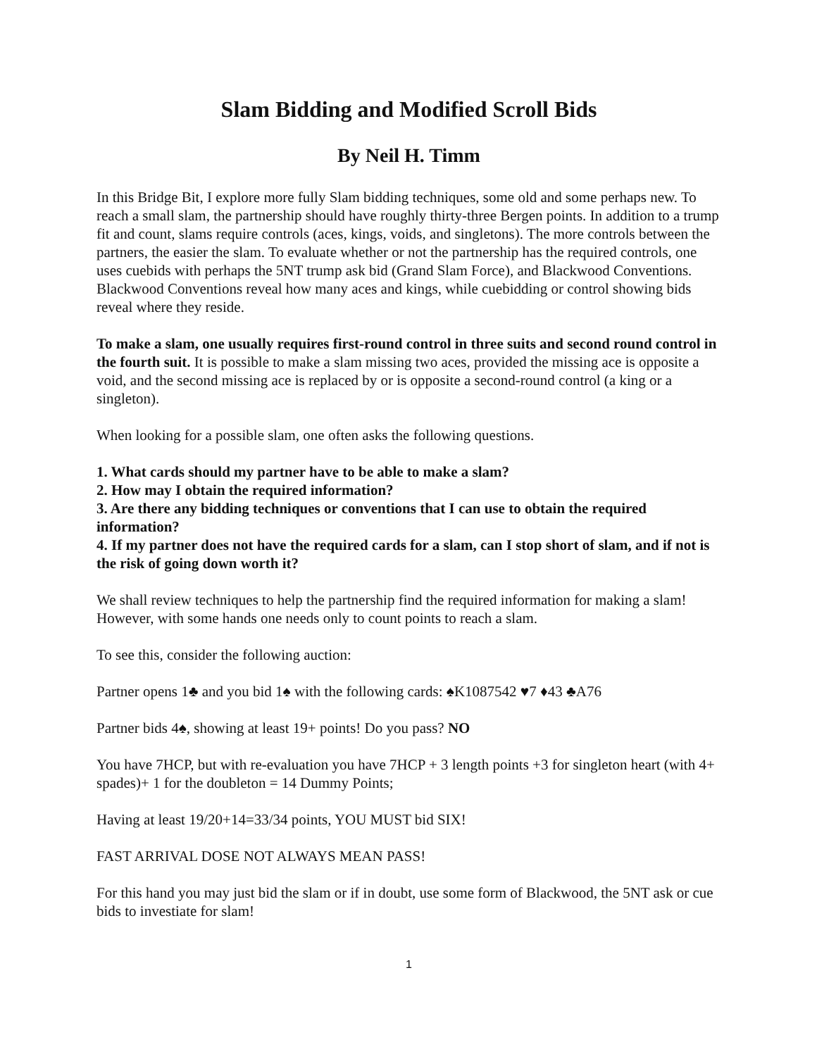Slam Bidding and Modified Scroll Bids
By Neil H. Timm
In this Bridge Bit, I explore more fully Slam bidding techniques, some old and some perhaps new. To reach a small slam, the partnership should have roughly thirty-three Bergen points. In addition to a trump fit and count, slams require controls (aces, kings, voids, and singletons). The more controls between the partners, the easier the slam. To evaluate whether or not the partnership has the required controls, one uses cuebids with perhaps the 5NT trump ask bid (Grand Slam Force), and Blackwood Conventions. Blackwood Conventions reveal how many aces and kings, while cuebidding or control showing bids reveal where they reside.
To make a slam, one usually requires first-round control in three suits and second round control in the fourth suit. It is possible to make a slam missing two aces, provided the missing ace is opposite a void, and the second missing ace is replaced by or is opposite a second-round control (a king or a singleton).
When looking for a possible slam, one often asks the following questions.
1. What cards should my partner have to be able to make a slam?
2. How may I obtain the required information?
3. Are there any bidding techniques or conventions that I can use to obtain the required information?
4. If my partner does not have the required cards for a slam, can I stop short of slam, and if not is the risk of going down worth it?
We shall review techniques to help the partnership find the required information for making a slam! However, with some hands one needs only to count points to reach a slam.
To see this, consider the following auction:
Partner opens 1♣ and you bid 1♠ with the following cards: ♠K1087542 ♥7 ♦43 ♣A76
Partner bids 4♠, showing at least 19+ points! Do you pass? NO
You have 7HCP, but with re-evaluation you have 7HCP + 3 length points +3 for singleton heart (with 4+ spades)+ 1 for the doubleton = 14 Dummy Points;
Having at least 19/20+14=33/34 points, YOU MUST bid SIX!
FAST ARRIVAL DOSE NOT ALWAYS MEAN PASS!
For this hand you may just bid the slam or if in doubt, use some form of Blackwood, the 5NT ask or cue bids to investiate for slam!
1